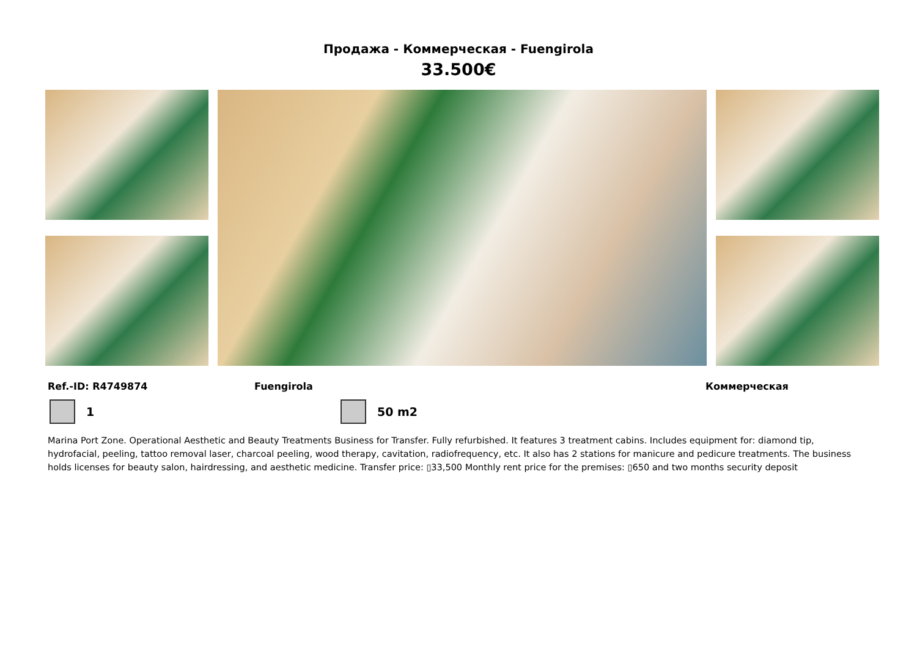Продажа - Коммерческая - Fuengirola
33.500€
Ref.-ID: R4749874 Fuengirola Коммерческая
1 50 m2
Marina Port Zone. Operational Aesthetic and Beauty Treatments Business for Transfer. Fully refurbished. It features 3 treatment cabins. Includes equipment for: diamond tip, hydrofacial, peeling, tattoo removal laser, charcoal peeling, wood therapy, cavitation, radiofrequency, etc. It also has 2 stations for manicure and pedicure treatments. The business holds licenses for beauty salon, hairdressing, and aesthetic medicine. Transfer price: ▯33,500 Monthly rent price for the premises: ▯650 and two months security deposit